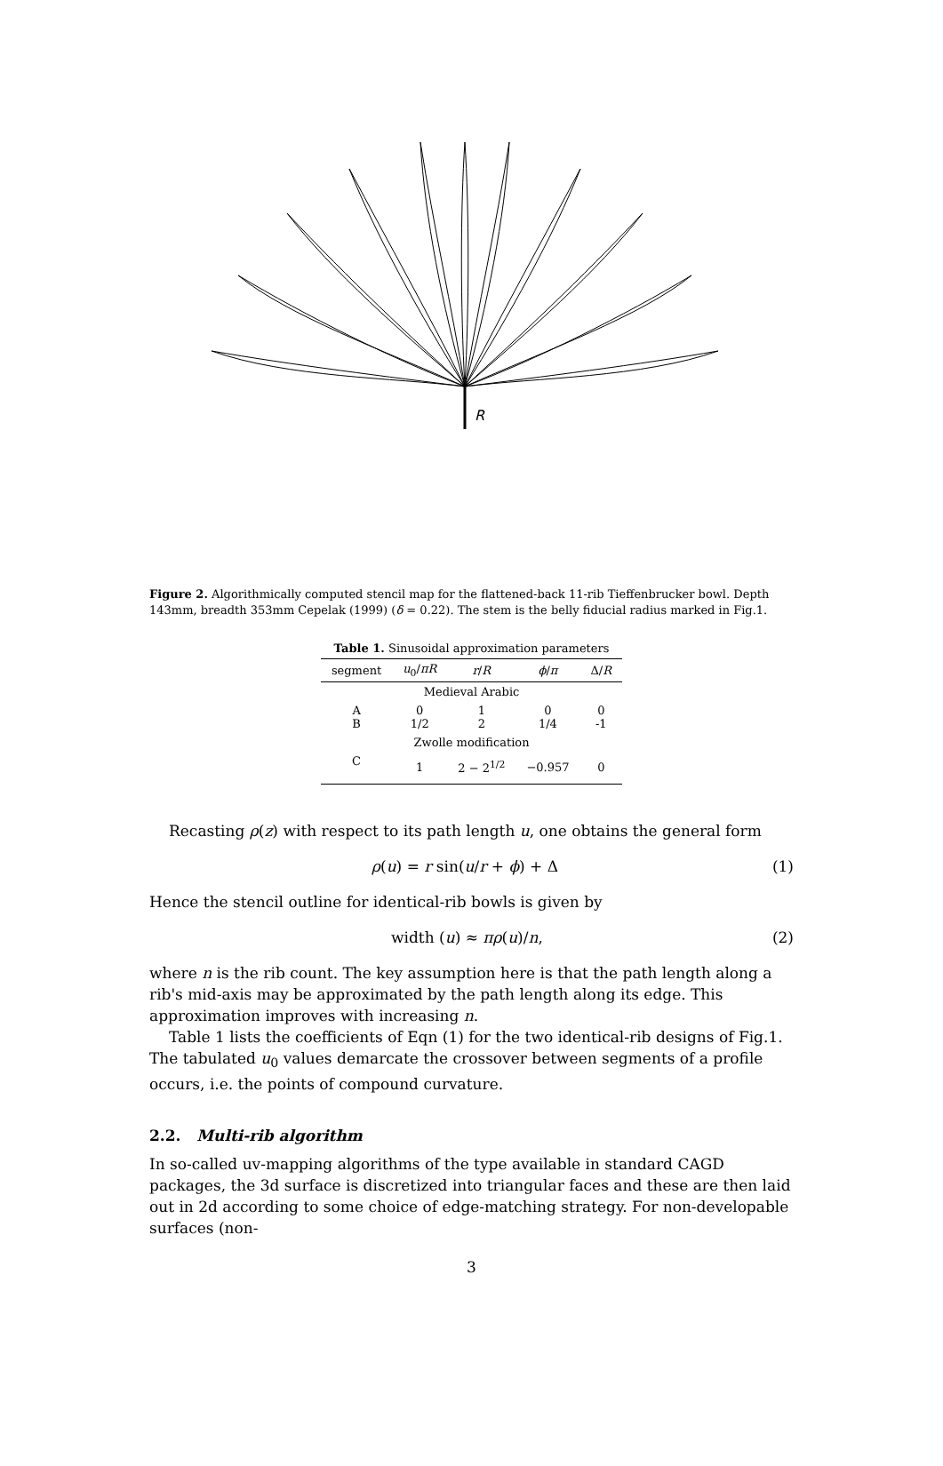R
Figure 2. Algorithmically computed stencil map for the flattened-back 11-rib Tieffenbrucker bowl. Depth 143mm, breadth 353mm Cepelak (1999) (δ = 0.22). The stem is the belly fiducial radius marked in Fig.1.
Table 1. Sinusoidal approximation parameters
| segment | u<sub>0</sub>/ πR | r / R | ϕ / π | Δ/ R |
| --- | --- | --- | --- | --- |
| Medieval Arabic | | | | |
| A B | 0 1/2 | 1 2 | 0 1/4 | 0 -1 |
| Zwolle modification | | | | |
| C | 1 | 2 − 2<sup>1/2</sup> | −0.957 | 0 |
Recasting ρ(z) with respect to its path length u, one obtains the general form
ρ(u) = r sin(u/r + ϕ) + Δ (1)
Hence the stencil outline for identical-rib bowls is given by
width (u) ≈ πρ(u)/n, (2)
where n is the rib count. The key assumption here is that the path length along a rib's mid-axis may be approximated by the path length along its edge. This approximation improves with increasing n.
Table 1 lists the coefficients of Eqn (1) for the two identical-rib designs of Fig.1. The tabulated u<sub>0</sub> values demarcate the crossover between segments of a profile occurs, i.e. the points of compound curvature.
2.2. Multi-rib algorithm
In so-called uv-mapping algorithms of the type available in standard CAGD packages, the 3d surface is discretized into triangular faces and these are then laid out in 2d according to some choice of edge-matching strategy. For non-developable surfaces (non-
3